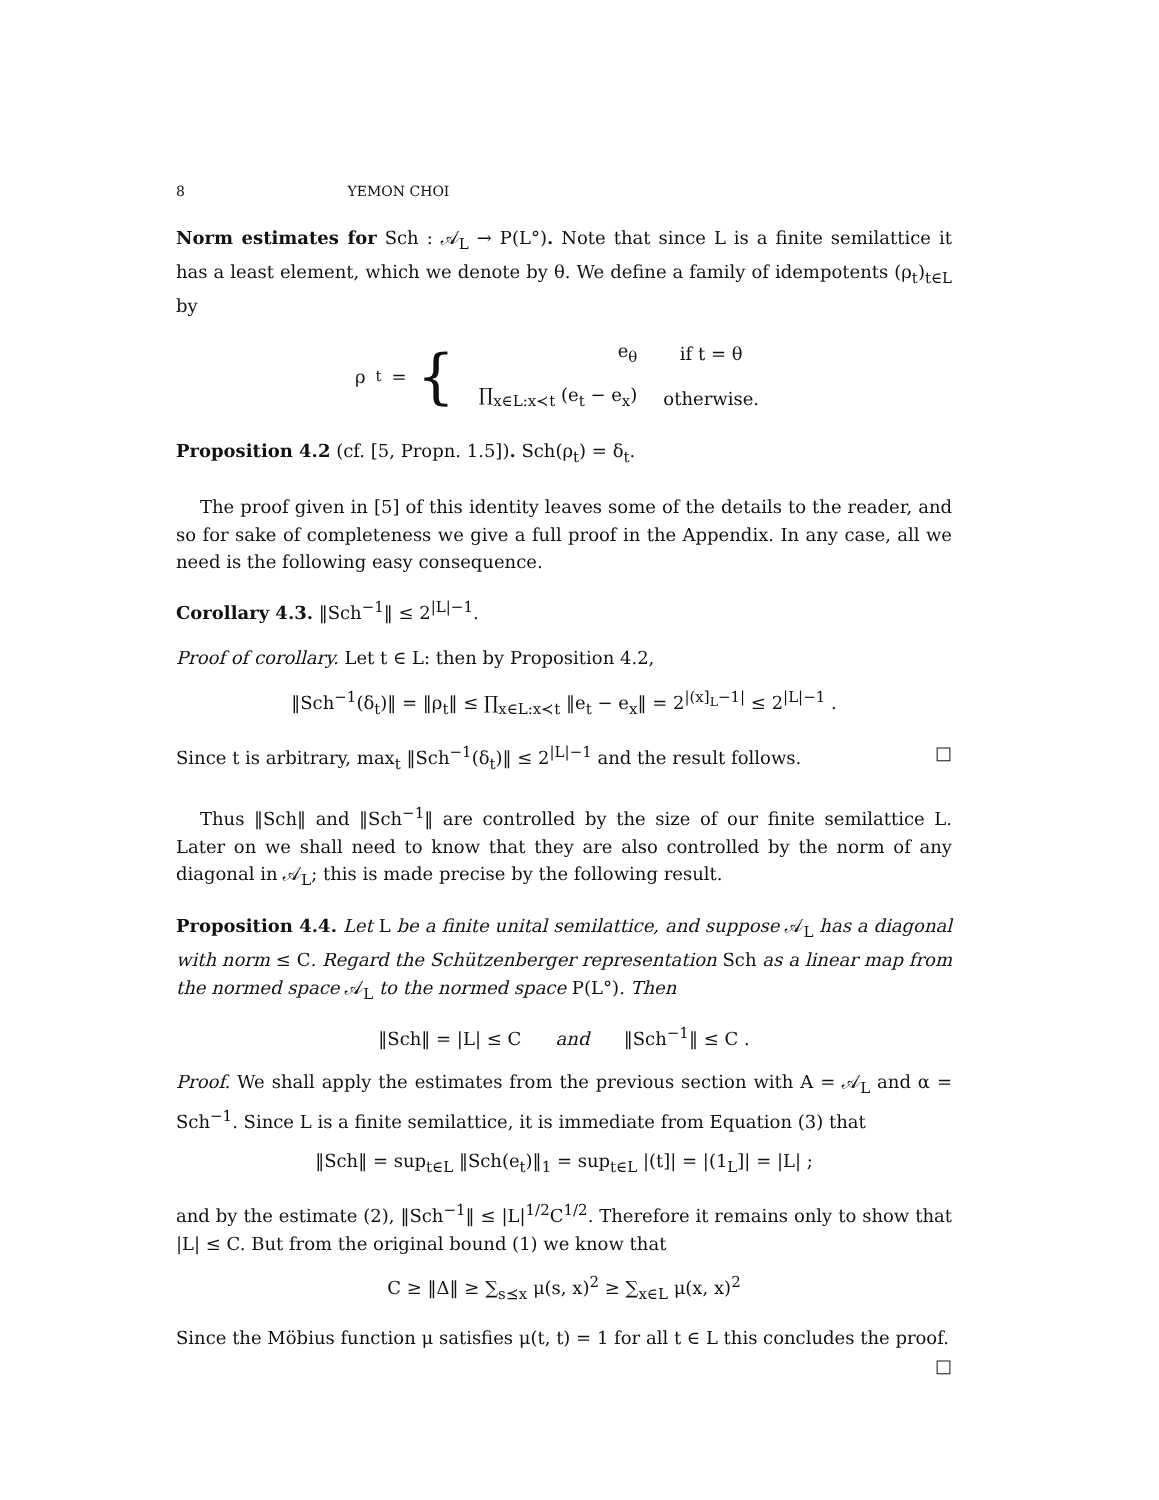8 YEMON CHOI
Norm estimates for Sch : 𝒜<sub>L</sub> → P(L°). Note that since L is a finite semilattice it has a least element, which we denote by θ. We define a family of idempotents (ρ<sub>t</sub>)<sub>t∈L</sub> by
ρ<sub>t</sub> = {
| e<sub>θ</sub> | if t = θ |
| ∏<sub>x∈L:x≺t</sub> (e<sub>t</sub> − e<sub>x</sub>) | otherwise. |
Proposition 4.2 (cf. [5, Propn. 1.5]). Sch(ρ<sub>t</sub>) = δ<sub>t</sub>.
The proof given in [5] of this identity leaves some of the details to the reader, and so for sake of completeness we give a full proof in the Appendix. In any case, all we need is the following easy consequence.
Corollary 4.3. ‖Sch<sup>−1</sup>‖ ≤ 2<sup>|L|−1</sup>.
Proof of corollary. Let t ∈ L: then by Proposition 4.2,
‖Sch<sup>−1</sup>(δ<sub>t</sub>)‖ = ‖ρ<sub>t</sub>‖ ≤ ∏<sub>x∈L:x≺t</sub> ‖e<sub>t</sub> − e<sub>x</sub>‖ = 2<sup>|(x]<sub>L</sub>−1|</sup> ≤ 2<sup>|L|−1</sup> .
Since t is arbitrary, max<sub>t</sub> ‖Sch<sup>−1</sup>(δ<sub>t</sub>)‖ ≤ 2<sup>|L|−1</sup> and the result follows. □
Thus ‖Sch‖ and ‖Sch<sup>−1</sup>‖ are controlled by the size of our finite semilattice L. Later on we shall need to know that they are also controlled by the norm of any diagonal in 𝒜<sub>L</sub>; this is made precise by the following result.
Proposition 4.4. Let L be a finite unital semilattice, and suppose 𝒜<sub>L</sub> has a diagonal with norm ≤ C. Regard the Schützenberger representation Sch as a linear map from the normed space 𝒜<sub>L</sub> to the normed space P(L°). Then
‖Sch‖ = |L| ≤ C and ‖Sch<sup>−1</sup>‖ ≤ C .
Proof. We shall apply the estimates from the previous section with A = 𝒜<sub>L</sub> and α = Sch<sup>−1</sup>. Since L is a finite semilattice, it is immediate from Equation (3) that
‖Sch‖ = sup<sub>t∈L</sub> ‖Sch(e<sub>t</sub>)‖<sub>1</sub> = sup<sub>t∈L</sub> |(t]| = |(1<sub>L</sub>]| = |L| ;
and by the estimate (2), ‖Sch<sup>−1</sup>‖ ≤ |L|<sup>1/2</sup>C<sup>1/2</sup>. Therefore it remains only to show that |L| ≤ C. But from the original bound (1) we know that
C ≥ ‖Δ‖ ≥ ∑<sub>s⪯x</sub> μ(s, x)<sup>2</sup> ≥ ∑<sub>x∈L</sub> μ(x, x)<sup>2</sup>
Since the Möbius function μ satisfies μ(t, t) = 1 for all t ∈ L this concludes the proof. □